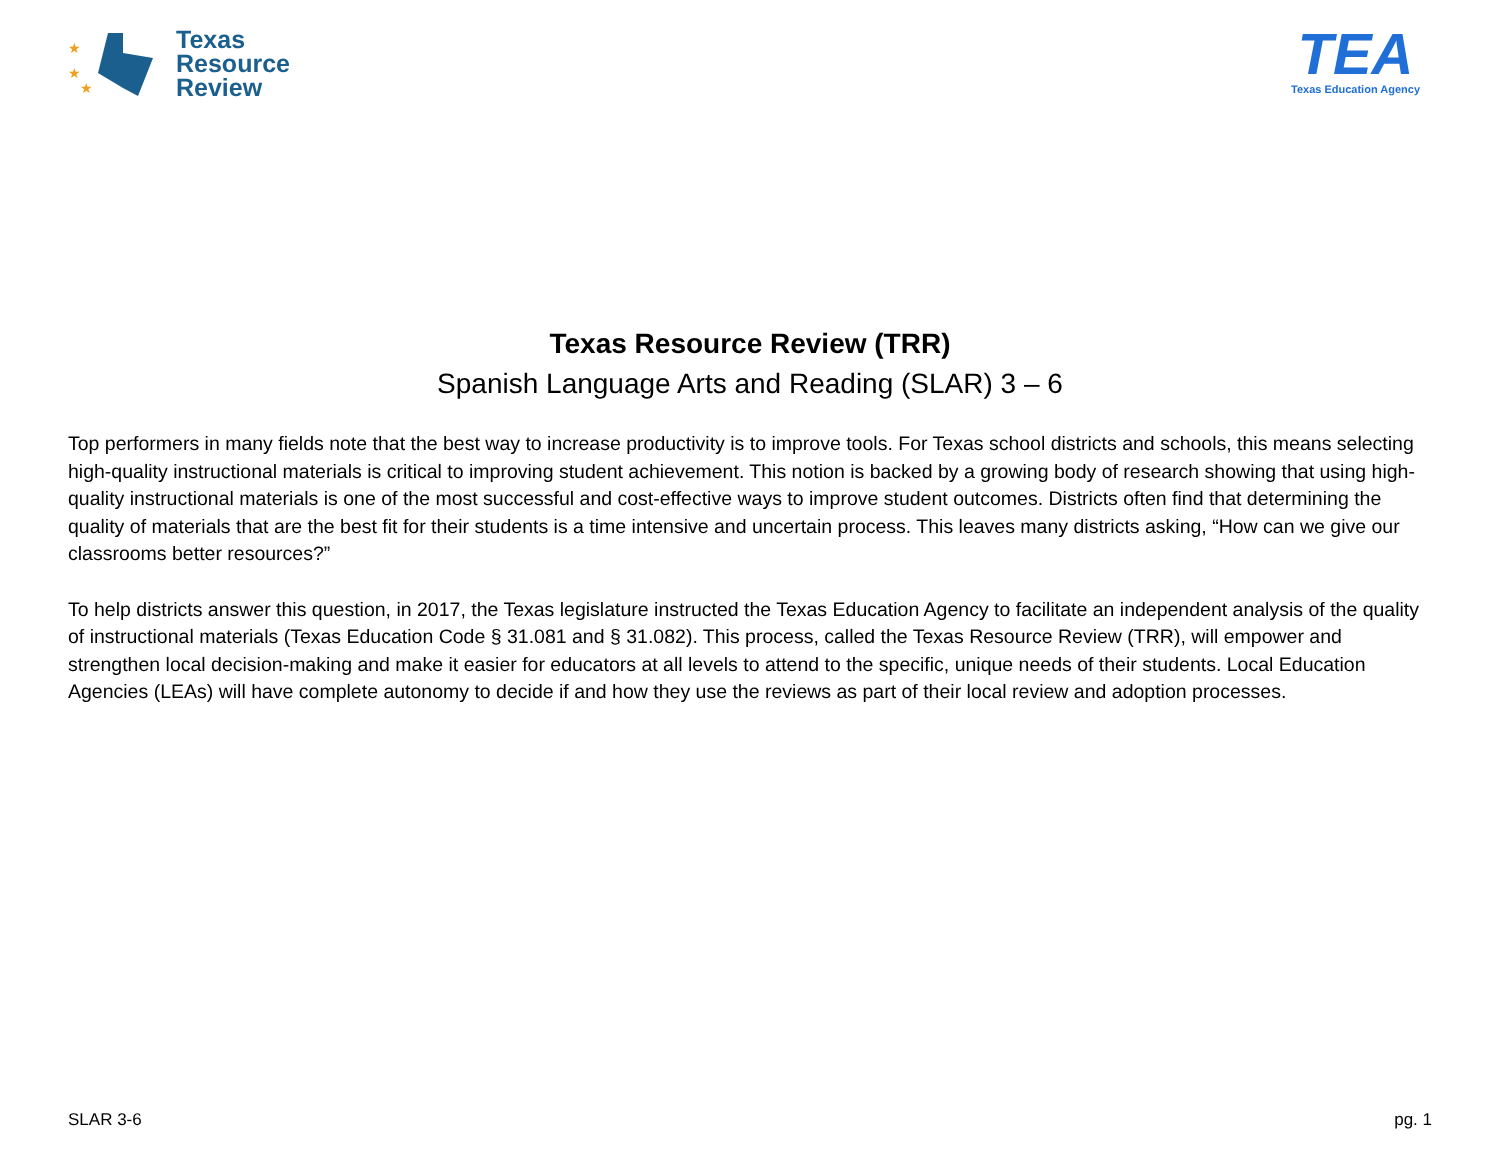★
★
★
Texas
Resource
Review
TEA
Texas Education Agency
Texas Resource Review (TRR)
Spanish Language Arts and Reading (SLAR) 3 – 6
Top performers in many fields note that the best way to increase productivity is to improve tools. For Texas school districts and schools, this means selecting high-quality instructional materials is critical to improving student achievement. This notion is backed by a growing body of research showing that using high-quality instructional materials is one of the most successful and cost-effective ways to improve student outcomes. Districts often find that determining the quality of materials that are the best fit for their students is a time intensive and uncertain process. This leaves many districts asking, “How can we give our classrooms better resources?”
To help districts answer this question, in 2017, the Texas legislature instructed the Texas Education Agency to facilitate an independent analysis of the quality of instructional materials (Texas Education Code § 31.081 and § 31.082). This process, called the Texas Resource Review (TRR), will empower and strengthen local decision-making and make it easier for educators at all levels to attend to the specific, unique needs of their students. Local Education Agencies (LEAs) will have complete autonomy to decide if and how they use the reviews as part of their local review and adoption processes.
SLAR 3-6 pg. 1